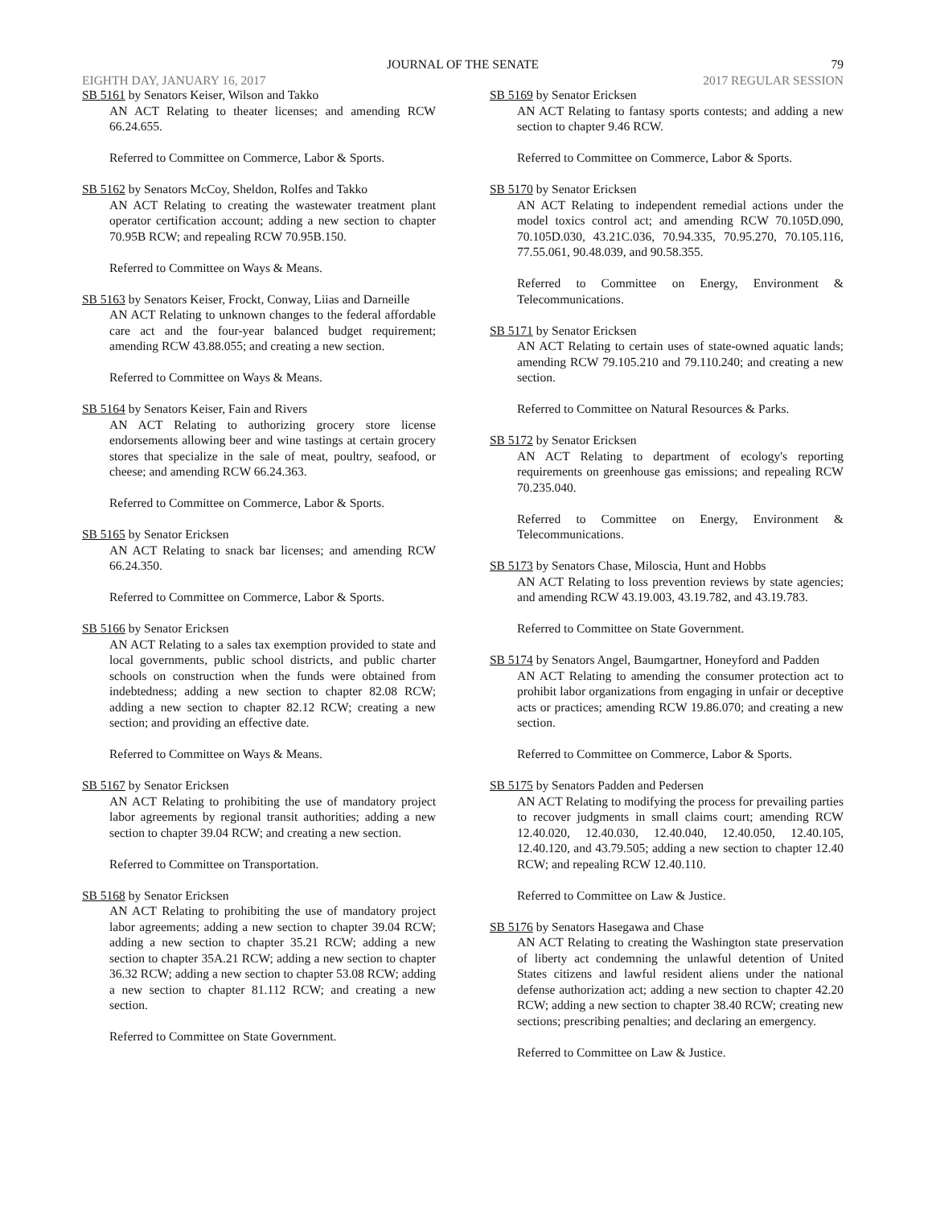JOURNAL OF THE SENATE 79
EIGHTH DAY, JANUARY 16, 2017 2017 REGULAR SESSION
SB 5161 by Senators Keiser, Wilson and Takko
AN ACT Relating to theater licenses; and amending RCW 66.24.655.
Referred to Committee on Commerce, Labor & Sports.
SB 5162 by Senators McCoy, Sheldon, Rolfes and Takko
AN ACT Relating to creating the wastewater treatment plant operator certification account; adding a new section to chapter 70.95B RCW; and repealing RCW 70.95B.150.
Referred to Committee on Ways & Means.
SB 5163 by Senators Keiser, Frockt, Conway, Liias and Darneille
AN ACT Relating to unknown changes to the federal affordable care act and the four-year balanced budget requirement; amending RCW 43.88.055; and creating a new section.
Referred to Committee on Ways & Means.
SB 5164 by Senators Keiser, Fain and Rivers
AN ACT Relating to authorizing grocery store license endorsements allowing beer and wine tastings at certain grocery stores that specialize in the sale of meat, poultry, seafood, or cheese; and amending RCW 66.24.363.
Referred to Committee on Commerce, Labor & Sports.
SB 5165 by Senator Ericksen
AN ACT Relating to snack bar licenses; and amending RCW 66.24.350.
Referred to Committee on Commerce, Labor & Sports.
SB 5166 by Senator Ericksen
AN ACT Relating to a sales tax exemption provided to state and local governments, public school districts, and public charter schools on construction when the funds were obtained from indebtedness; adding a new section to chapter 82.08 RCW; adding a new section to chapter 82.12 RCW; creating a new section; and providing an effective date.
Referred to Committee on Ways & Means.
SB 5167 by Senator Ericksen
AN ACT Relating to prohibiting the use of mandatory project labor agreements by regional transit authorities; adding a new section to chapter 39.04 RCW; and creating a new section.
Referred to Committee on Transportation.
SB 5168 by Senator Ericksen
AN ACT Relating to prohibiting the use of mandatory project labor agreements; adding a new section to chapter 39.04 RCW; adding a new section to chapter 35.21 RCW; adding a new section to chapter 35A.21 RCW; adding a new section to chapter 36.32 RCW; adding a new section to chapter 53.08 RCW; adding a new section to chapter 81.112 RCW; and creating a new section.
Referred to Committee on State Government.
SB 5169 by Senator Ericksen
AN ACT Relating to fantasy sports contests; and adding a new section to chapter 9.46 RCW.
Referred to Committee on Commerce, Labor & Sports.
SB 5170 by Senator Ericksen
AN ACT Relating to independent remedial actions under the model toxics control act; and amending RCW 70.105D.090, 70.105D.030, 43.21C.036, 70.94.335, 70.95.270, 70.105.116, 77.55.061, 90.48.039, and 90.58.355.
Referred to Committee on Energy, Environment & Telecommunications.
SB 5171 by Senator Ericksen
AN ACT Relating to certain uses of state-owned aquatic lands; amending RCW 79.105.210 and 79.110.240; and creating a new section.
Referred to Committee on Natural Resources & Parks.
SB 5172 by Senator Ericksen
AN ACT Relating to department of ecology's reporting requirements on greenhouse gas emissions; and repealing RCW 70.235.040.
Referred to Committee on Energy, Environment & Telecommunications.
SB 5173 by Senators Chase, Miloscia, Hunt and Hobbs
AN ACT Relating to loss prevention reviews by state agencies; and amending RCW 43.19.003, 43.19.782, and 43.19.783.
Referred to Committee on State Government.
SB 5174 by Senators Angel, Baumgartner, Honeyford and Padden
AN ACT Relating to amending the consumer protection act to prohibit labor organizations from engaging in unfair or deceptive acts or practices; amending RCW 19.86.070; and creating a new section.
Referred to Committee on Commerce, Labor & Sports.
SB 5175 by Senators Padden and Pedersen
AN ACT Relating to modifying the process for prevailing parties to recover judgments in small claims court; amending RCW 12.40.020, 12.40.030, 12.40.040, 12.40.050, 12.40.105, 12.40.120, and 43.79.505; adding a new section to chapter 12.40 RCW; and repealing RCW 12.40.110.
Referred to Committee on Law & Justice.
SB 5176 by Senators Hasegawa and Chase
AN ACT Relating to creating the Washington state preservation of liberty act condemning the unlawful detention of United States citizens and lawful resident aliens under the national defense authorization act; adding a new section to chapter 42.20 RCW; adding a new section to chapter 38.40 RCW; creating new sections; prescribing penalties; and declaring an emergency.
Referred to Committee on Law & Justice.